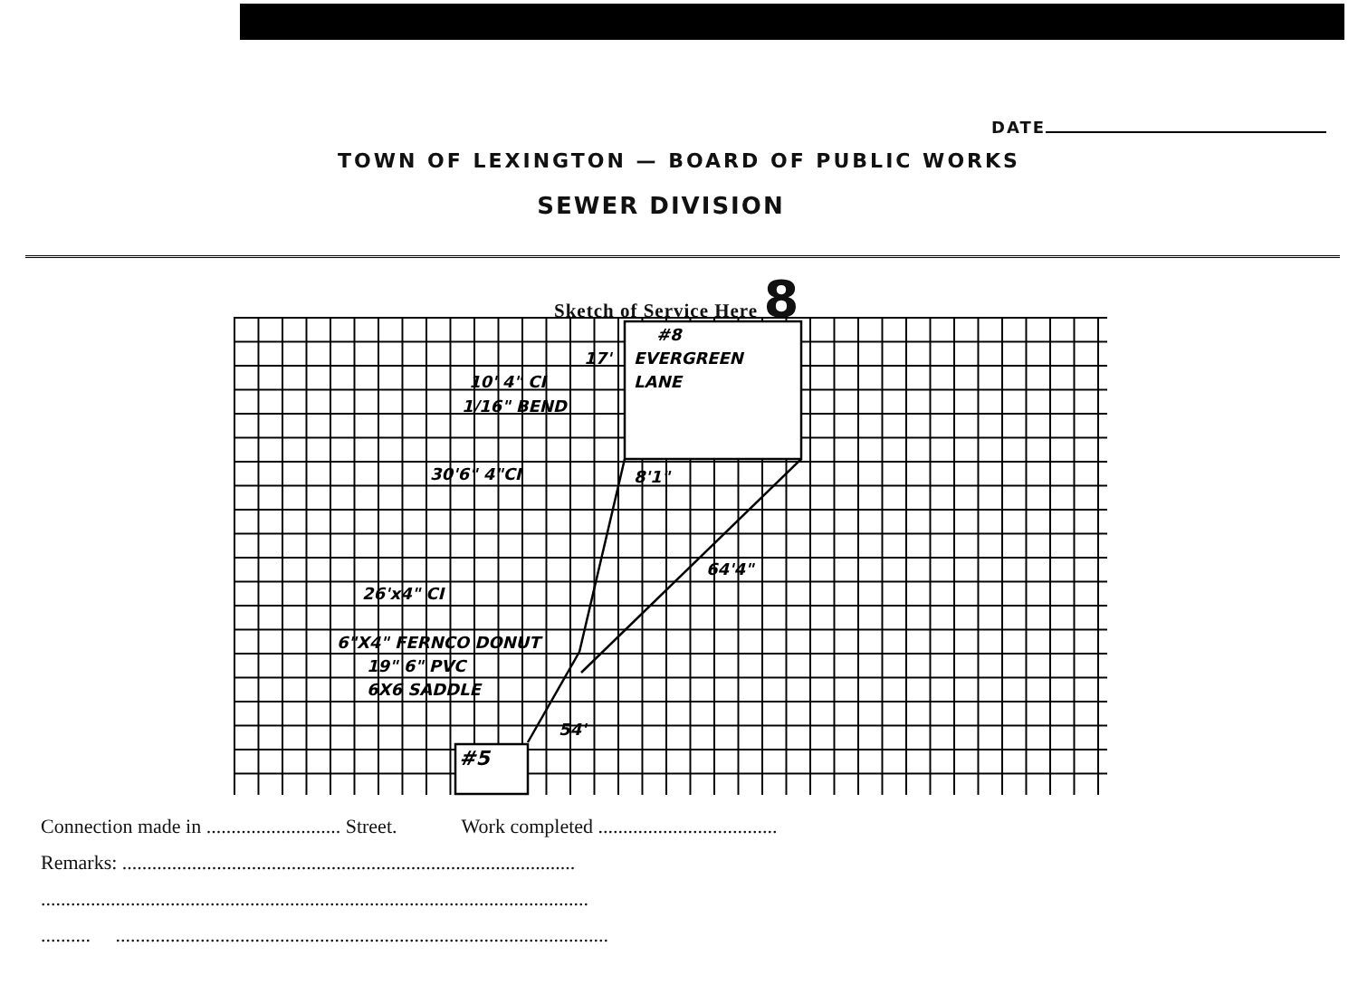DATE
TOWN OF LEXINGTON — BOARD OF PUBLIC WORKS
SEWER DIVISION
Sketch of Service Here 8
#8
EVERGREEN
LANE
17'
10' 4" CI
1/16" BEND
30'6" 4"CI
8'1"
64'4"
26'x4" CI
6"X4" FERNCO DONUT
19" 6" PVC
6X6 SADDLE
54'
#5
Connection made in ........................... Street. Work completed ....................................
Remarks: ...........................................................................................
..............................................................................................................
.......... ...................................................................................................